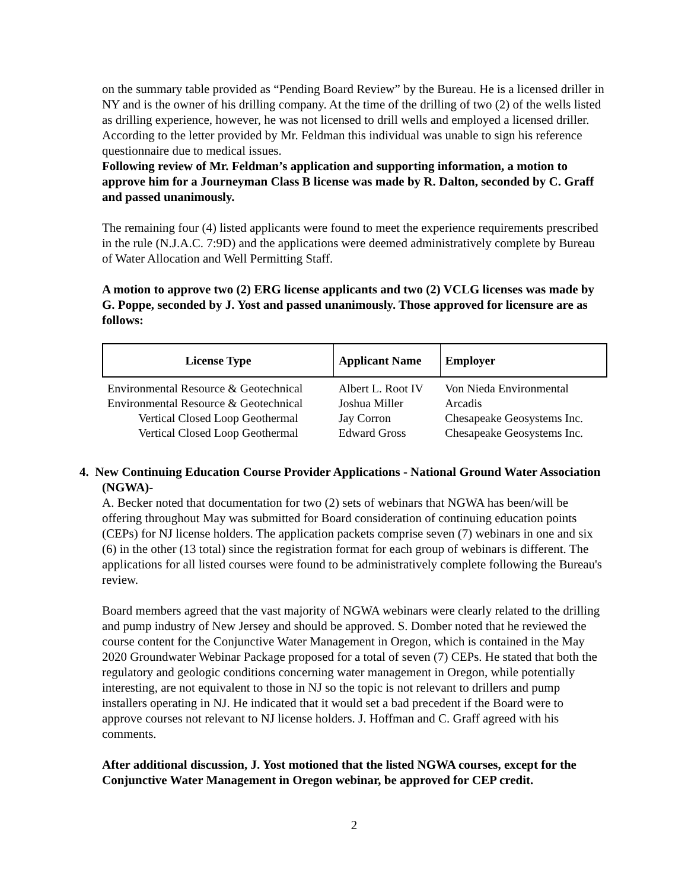on the summary table provided as “Pending Board Review” by the Bureau. He is a licensed driller in NY and is the owner of his drilling company. At the time of the drilling of two (2) of the wells listed as drilling experience, however, he was not licensed to drill wells and employed a licensed driller. According to the letter provided by Mr. Feldman this individual was unable to sign his reference questionnaire due to medical issues.
Following review of Mr. Feldman’s application and supporting information, a motion to approve him for a Journeyman Class B license was made by R. Dalton, seconded by C. Graff and passed unanimously.
The remaining four (4) listed applicants were found to meet the experience requirements prescribed in the rule (N.J.A.C. 7:9D) and the applications were deemed administratively complete by Bureau of Water Allocation and Well Permitting Staff.
A motion to approve two (2) ERG license applicants and two (2) VCLG licenses was made by G. Poppe, seconded by J. Yost and passed unanimously. Those approved for licensure are as follows:
| License Type | Applicant Name | Employer |
| --- | --- | --- |
| Environmental Resource & Geotechnical | Albert L. Root IV | Von Nieda Environmental |
| Environmental Resource & Geotechnical | Joshua Miller | Arcadis |
| Vertical Closed Loop Geothermal | Jay Corron | Chesapeake Geosystems Inc. |
| Vertical Closed Loop Geothermal | Edward Gross | Chesapeake Geosystems Inc. |
4. New Continuing Education Course Provider Applications - National Ground Water Association (NGWA)-
A. Becker noted that documentation for two (2) sets of webinars that NGWA has been/will be offering throughout May was submitted for Board consideration of continuing education points (CEPs) for NJ license holders. The application packets comprise seven (7) webinars in one and six (6) in the other (13 total) since the registration format for each group of webinars is different. The applications for all listed courses were found to be administratively complete following the Bureau's review.
Board members agreed that the vast majority of NGWA webinars were clearly related to the drilling and pump industry of New Jersey and should be approved. S. Domber noted that he reviewed the course content for the Conjunctive Water Management in Oregon, which is contained in the May 2020 Groundwater Webinar Package proposed for a total of seven (7) CEPs. He stated that both the regulatory and geologic conditions concerning water management in Oregon, while potentially interesting, are not equivalent to those in NJ so the topic is not relevant to drillers and pump installers operating in NJ. He indicated that it would set a bad precedent if the Board were to approve courses not relevant to NJ license holders. J. Hoffman and C. Graff agreed with his comments.
After additional discussion, J. Yost motioned that the listed NGWA courses, except for the Conjunctive Water Management in Oregon webinar, be approved for CEP credit.
2